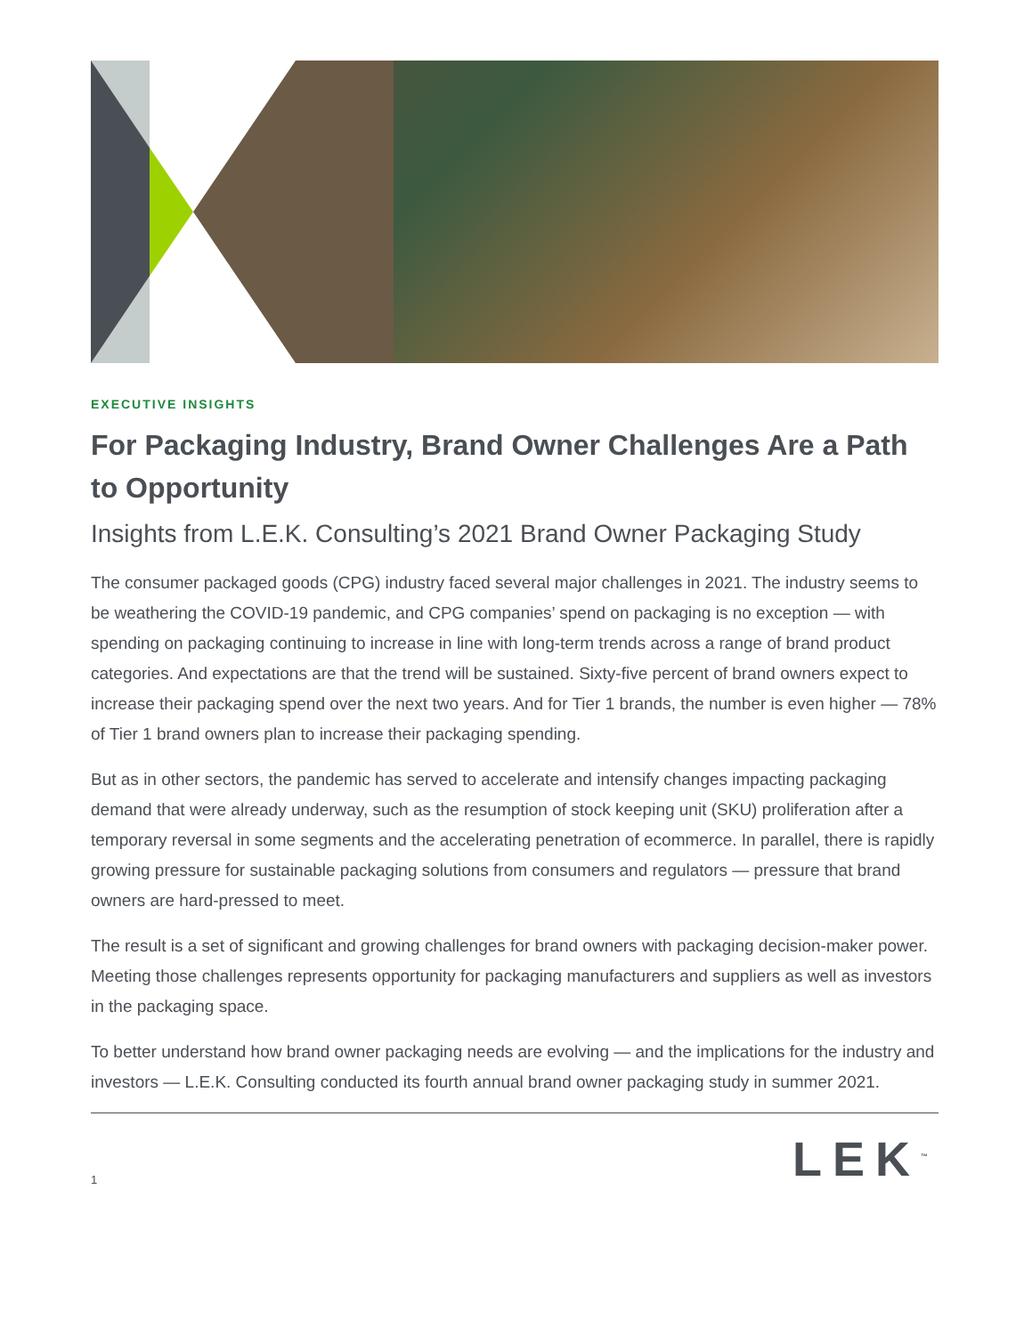EXECUTIVE INSIGHTS
For Packaging Industry, Brand Owner Challenges Are a Path to Opportunity
Insights from L.E.K. Consulting’s 2021 Brand Owner Packaging Study
The consumer packaged goods (CPG) industry faced several major challenges in 2021. The industry seems to be weathering the COVID-19 pandemic, and CPG companies’ spend on packaging is no exception — with spending on packaging continuing to increase in line with long-term trends across a range of brand product categories. And expectations are that the trend will be sustained. Sixty-five percent of brand owners expect to increase their packaging spend over the next two years. And for Tier 1 brands, the number is even higher — 78% of Tier 1 brand owners plan to increase their packaging spending.
But as in other sectors, the pandemic has served to accelerate and intensify changes impacting packaging demand that were already underway, such as the resumption of stock keeping unit (SKU) proliferation after a temporary reversal in some segments and the accelerating penetration of ecommerce. In parallel, there is rapidly growing pressure for sustainable packaging solutions from consumers and regulators — pressure that brand owners are hard-pressed to meet.
The result is a set of significant and growing challenges for brand owners with packaging decision-maker power. Meeting those challenges represents opportunity for packaging manufacturers and suppliers as well as investors in the packaging space.
To better understand how brand owner packaging needs are evolving — and the implications for the industry and investors — L.E.K. Consulting conducted its fourth annual brand owner packaging study in summer 2021.
1
LEK<sup>™</sup>